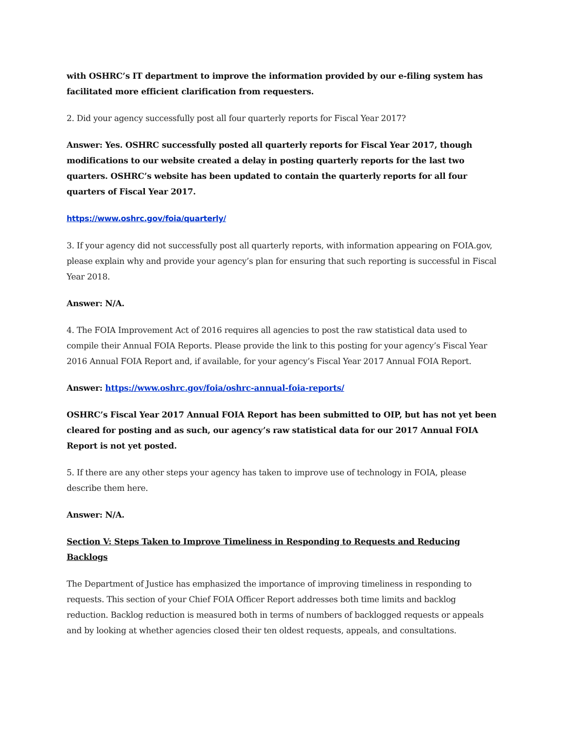with OSHRC’s IT department to improve the information provided by our e-filing system has facilitated more efficient clarification from requesters.
2. Did your agency successfully post all four quarterly reports for Fiscal Year 2017?
Answer: Yes. OSHRC successfully posted all quarterly reports for Fiscal Year 2017, though modifications to our website created a delay in posting quarterly reports for the last two quarters. OSHRC’s website has been updated to contain the quarterly reports for all four quarters of Fiscal Year 2017.
https://www.oshrc.gov/foia/quarterly/
3. If your agency did not successfully post all quarterly reports, with information appearing on FOIA.gov, please explain why and provide your agency’s plan for ensuring that such reporting is successful in Fiscal Year 2018.
Answer: N/A.
4. The FOIA Improvement Act of 2016 requires all agencies to post the raw statistical data used to compile their Annual FOIA Reports. Please provide the link to this posting for your agency’s Fiscal Year 2016 Annual FOIA Report and, if available, for your agency’s Fiscal Year 2017 Annual FOIA Report.
Answer: https://www.oshrc.gov/foia/oshrc-annual-foia-reports/
OSHRC’s Fiscal Year 2017 Annual FOIA Report has been submitted to OIP, but has not yet been cleared for posting and as such, our agency’s raw statistical data for our 2017 Annual FOIA Report is not yet posted.
5. If there are any other steps your agency has taken to improve use of technology in FOIA, please describe them here.
Answer: N/A.
Section V: Steps Taken to Improve Timeliness in Responding to Requests and Reducing Backlogs
The Department of Justice has emphasized the importance of improving timeliness in responding to requests. This section of your Chief FOIA Officer Report addresses both time limits and backlog reduction. Backlog reduction is measured both in terms of numbers of backlogged requests or appeals and by looking at whether agencies closed their ten oldest requests, appeals, and consultations.